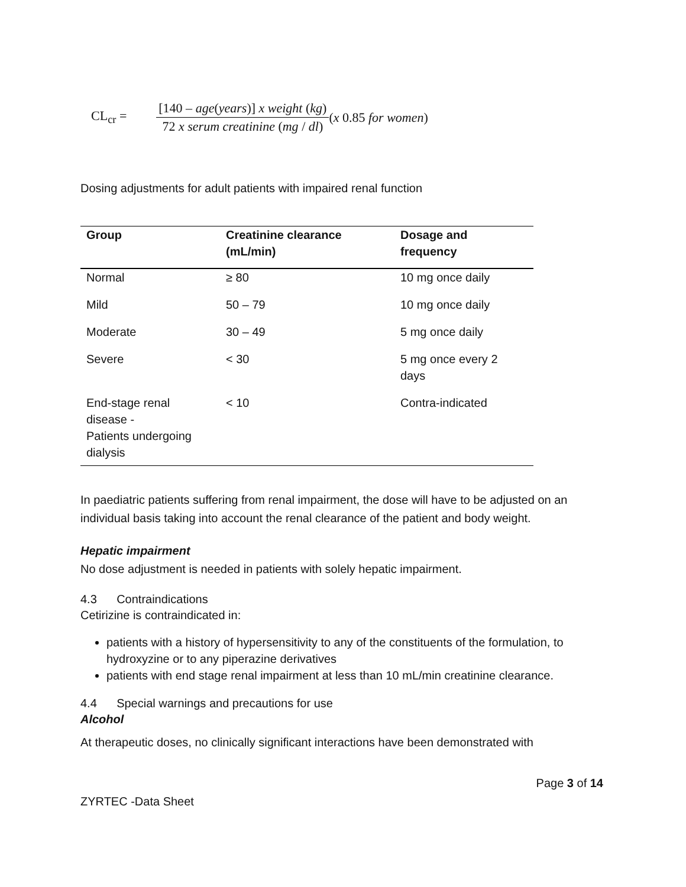CL<sub>cr</sub> =
[140 – age(years)] x weight (kg)
72 x serum creatinine (mg / dl)
(x 0.85 for women)
Dosing adjustments for adult patients with impaired renal function
| Group | Creatinine clearance (mL/min) | Dosage and frequency |
| --- | --- | --- |
| Normal | ≥ 80 | 10 mg once daily |
| Mild | 50 – 79 | 10 mg once daily |
| Moderate | 30 – 49 | 5 mg once daily |
| Severe | < 30 | 5 mg once every 2 days |
| End-stage renal disease - Patients undergoing dialysis | < 10 | Contra-indicated |
In paediatric patients suffering from renal impairment, the dose will have to be adjusted on an individual basis taking into account the renal clearance of the patient and body weight.
Hepatic impairment
No dose adjustment is needed in patients with solely hepatic impairment.
4.3 Contraindications
Cetirizine is contraindicated in:
patients with a history of hypersensitivity to any of the constituents of the formulation, to hydroxyzine or to any piperazine derivatives
patients with end stage renal impairment at less than 10 mL/min creatinine clearance.
4.4 Special warnings and precautions for use
Alcohol
At therapeutic doses, no clinically significant interactions have been demonstrated with
Page 3 of 14
ZYRTEC -Data Sheet